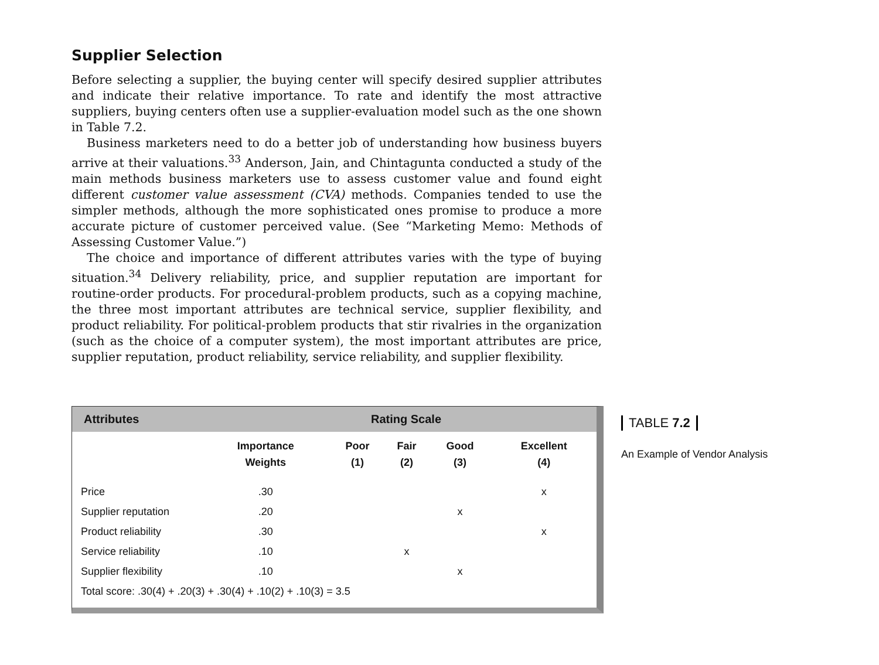Supplier Selection
Before selecting a supplier, the buying center will specify desired supplier attributes and indicate their relative importance. To rate and identify the most attractive suppliers, buying centers often use a supplier-evaluation model such as the one shown in Table 7.2.
Business marketers need to do a better job of understanding how business buyers arrive at their valuations.<sup>33</sup> Anderson, Jain, and Chintagunta conducted a study of the main methods business marketers use to assess customer value and found eight different customer value assessment (CVA) methods. Companies tended to use the simpler methods, although the more sophisticated ones promise to produce a more accurate picture of customer perceived value. (See “Marketing Memo: Methods of Assessing Customer Value.”)
The choice and importance of different attributes varies with the type of buying situation.<sup>34</sup> Delivery reliability, price, and supplier reputation are important for routine-order products. For procedural-problem products, such as a copying machine, the three most important attributes are technical service, supplier flexibility, and product reliability. For political-problem products that stir rivalries in the organization (such as the choice of a computer system), the most important attributes are price, supplier reputation, product reliability, service reliability, and supplier flexibility.
Attributes Rating Scale
| | Importance Weights | Poor (1) | Fair (2) | Good (3) | Excellent (4) |
| --- | --- | --- | --- | --- | --- |
| Price | .30 | | | | x |
| Supplier reputation | .20 | | | x | |
| Product reliability | .30 | | | | x |
| Service reliability | .10 | | x | | |
| Supplier flexibility | .10 | | | x | |
| Total score: .30(4) + .20(3) + .30(4) + .10(2) + .10(3) = 3.5 | | | | | |
TABLE 7.2
An Example of Vendor Analysis